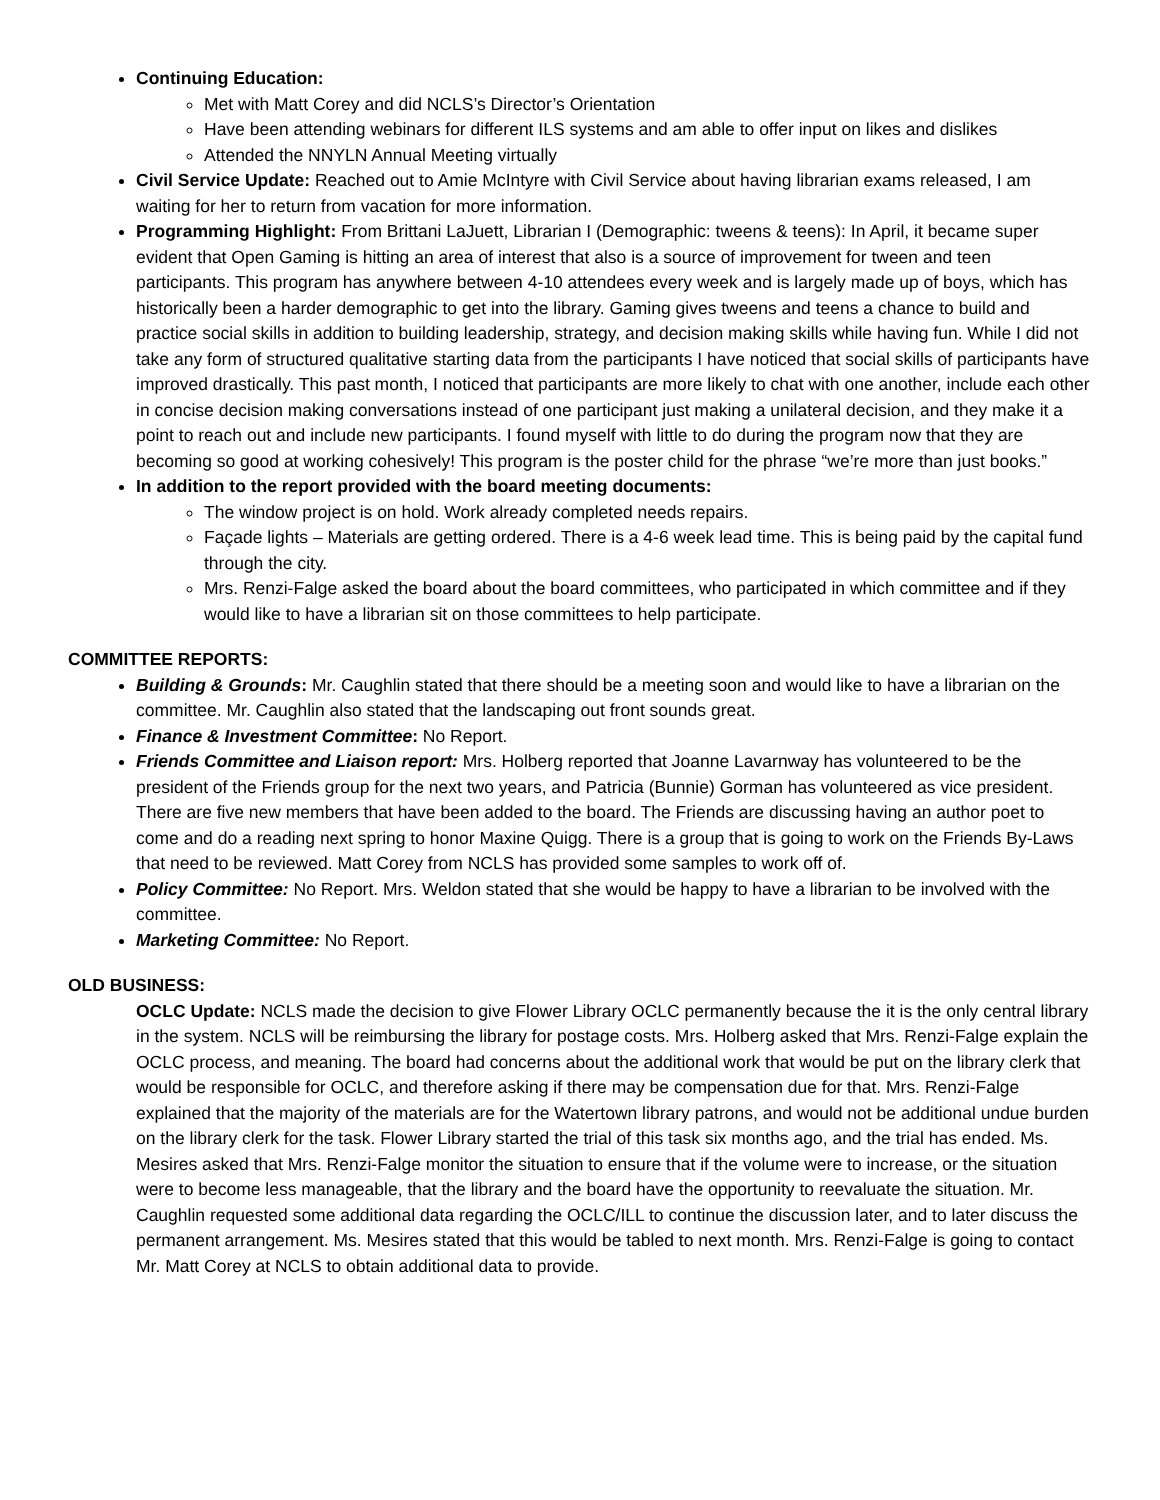Continuing Education:
Met with Matt Corey and did NCLS’s Director’s Orientation
Have been attending webinars for different ILS systems and am able to offer input on likes and dislikes
Attended the NNYLN Annual Meeting virtually
Civil Service Update: Reached out to Amie McIntyre with Civil Service about having librarian exams released, I am waiting for her to return from vacation for more information.
Programming Highlight: From Brittani LaJuett, Librarian I (Demographic: tweens & teens): In April, it became super evident that Open Gaming is hitting an area of interest that also is a source of improvement for tween and teen participants. This program has anywhere between 4-10 attendees every week and is largely made up of boys, which has historically been a harder demographic to get into the library. Gaming gives tweens and teens a chance to build and practice social skills in addition to building leadership, strategy, and decision making skills while having fun. While I did not take any form of structured qualitative starting data from the participants I have noticed that social skills of participants have improved drastically. This past month, I noticed that participants are more likely to chat with one another, include each other in concise decision making conversations instead of one participant just making a unilateral decision, and they make it a point to reach out and include new participants. I found myself with little to do during the program now that they are becoming so good at working cohesively! This program is the poster child for the phrase “we’re more than just books.”
In addition to the report provided with the board meeting documents:
The window project is on hold. Work already completed needs repairs.
Façade lights – Materials are getting ordered. There is a 4-6 week lead time. This is being paid by the capital fund through the city.
Mrs. Renzi-Falge asked the board about the board committees, who participated in which committee and if they would like to have a librarian sit on those committees to help participate.
COMMITTEE REPORTS:
Building & Grounds: Mr. Caughlin stated that there should be a meeting soon and would like to have a librarian on the committee. Mr. Caughlin also stated that the landscaping out front sounds great.
Finance & Investment Committee: No Report.
Friends Committee and Liaison report: Mrs. Holberg reported that Joanne Lavarnway has volunteered to be the president of the Friends group for the next two years, and Patricia (Bunnie) Gorman has volunteered as vice president. There are five new members that have been added to the board. The Friends are discussing having an author poet to come and do a reading next spring to honor Maxine Quigg. There is a group that is going to work on the Friends By-Laws that need to be reviewed. Matt Corey from NCLS has provided some samples to work off of.
Policy Committee: No Report. Mrs. Weldon stated that she would be happy to have a librarian to be involved with the committee.
Marketing Committee: No Report.
OLD BUSINESS:
OCLC Update: NCLS made the decision to give Flower Library OCLC permanently because the it is the only central library in the system. NCLS will be reimbursing the library for postage costs. Mrs. Holberg asked that Mrs. Renzi-Falge explain the OCLC process, and meaning. The board had concerns about the additional work that would be put on the library clerk that would be responsible for OCLC, and therefore asking if there may be compensation due for that. Mrs. Renzi-Falge explained that the majority of the materials are for the Watertown library patrons, and would not be additional undue burden on the library clerk for the task. Flower Library started the trial of this task six months ago, and the trial has ended. Ms. Mesires asked that Mrs. Renzi-Falge monitor the situation to ensure that if the volume were to increase, or the situation were to become less manageable, that the library and the board have the opportunity to reevaluate the situation. Mr. Caughlin requested some additional data regarding the OCLC/ILL to continue the discussion later, and to later discuss the permanent arrangement. Ms. Mesires stated that this would be tabled to next month. Mrs. Renzi-Falge is going to contact Mr. Matt Corey at NCLS to obtain additional data to provide.